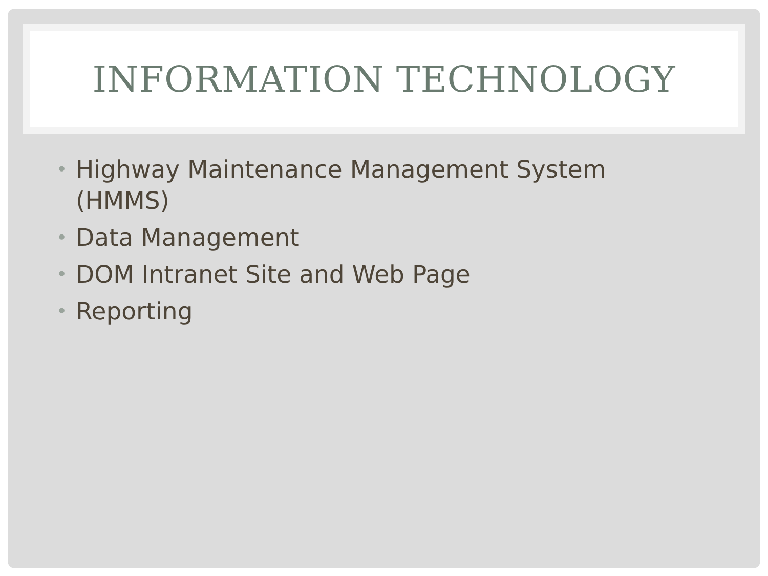INFORMATION TECHNOLOGY
• Highway Maintenance Management System (HMMS)
• Data Management
• DOM Intranet Site and Web Page
• Reporting